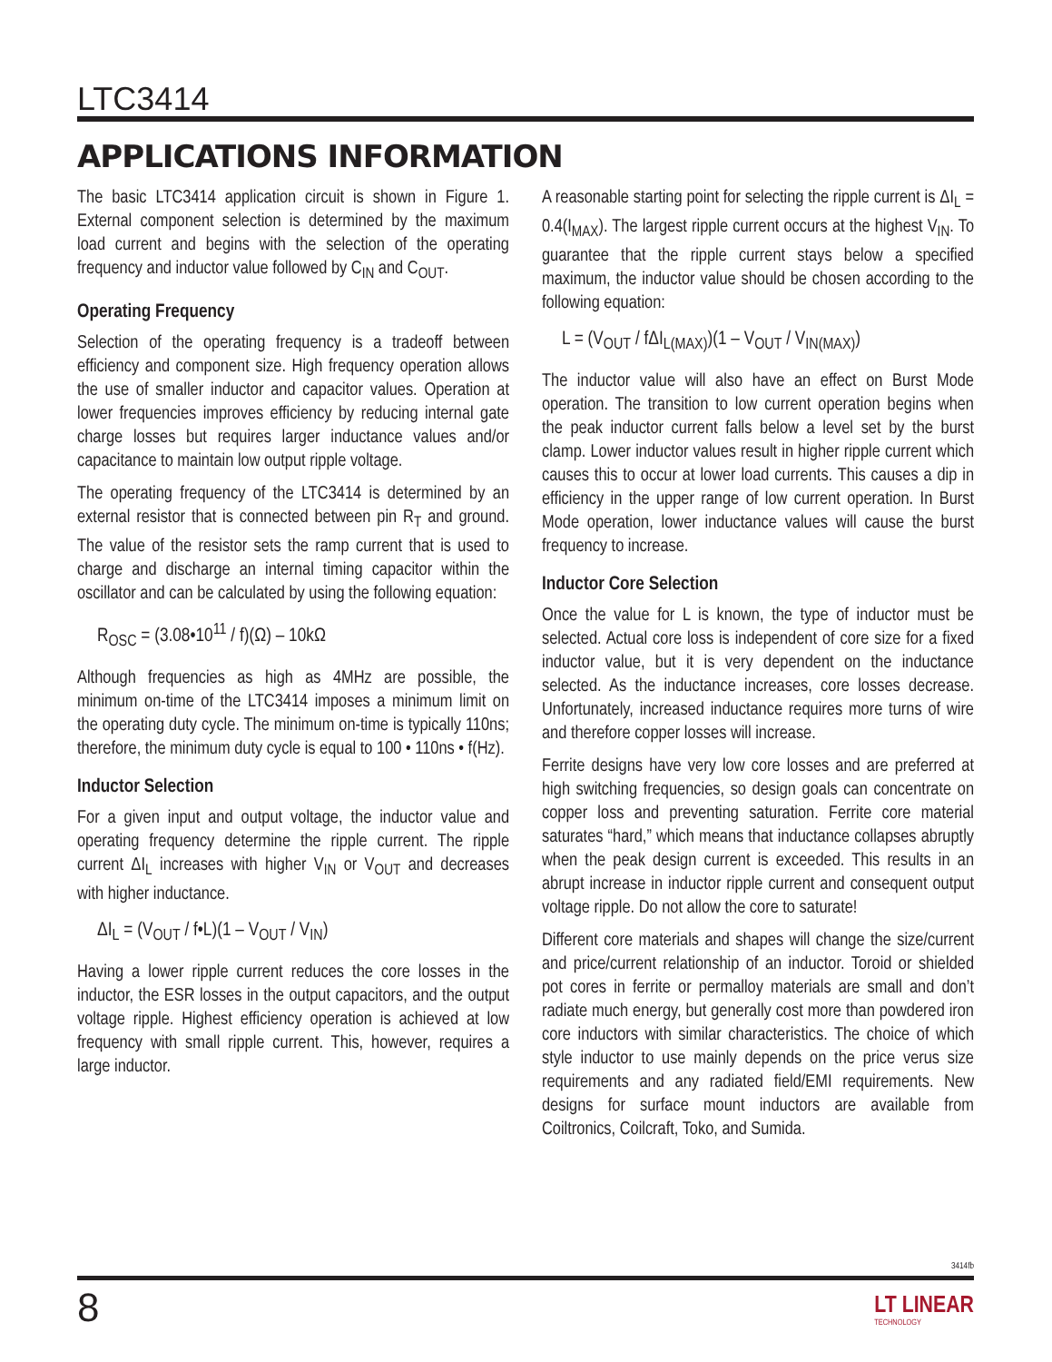LTC3414
APPLICATIONS INFORMATION
The basic LTC3414 application circuit is shown in Figure 1. External component selection is determined by the maximum load current and begins with the selection of the operating frequency and inductor value followed by C<sub>IN</sub> and C<sub>OUT</sub>.
Operating Frequency
Selection of the operating frequency is a tradeoff between efficiency and component size. High frequency operation allows the use of smaller inductor and capacitor values. Operation at lower frequencies improves efficiency by reducing internal gate charge losses but requires larger inductance values and/or capacitance to maintain low output ripple voltage.
The operating frequency of the LTC3414 is determined by an external resistor that is connected between pin R<sub>T</sub> and ground. The value of the resistor sets the ramp current that is used to charge and discharge an internal timing capacitor within the oscillator and can be calculated by using the following equation:
R<sub>OSC</sub> = (3.08•10<sup>11</sup> / f)(Ω) – 10kΩ
Although frequencies as high as 4MHz are possible, the minimum on-time of the LTC3414 imposes a minimum limit on the operating duty cycle. The minimum on-time is typically 110ns; therefore, the minimum duty cycle is equal to 100 • 110ns • f(Hz).
Inductor Selection
For a given input and output voltage, the inductor value and operating frequency determine the ripple current. The ripple current ΔI<sub>L</sub> increases with higher V<sub>IN</sub> or V<sub>OUT</sub> and decreases with higher inductance.
ΔI<sub>L</sub> = (V<sub>OUT</sub> / f•L)(1 – V<sub>OUT</sub> / V<sub>IN</sub>)
Having a lower ripple current reduces the core losses in the inductor, the ESR losses in the output capacitors, and the output voltage ripple. Highest efficiency operation is achieved at low frequency with small ripple current. This, however, requires a large inductor.
A reasonable starting point for selecting the ripple current is ΔI<sub>L</sub> = 0.4(I<sub>MAX</sub>). The largest ripple current occurs at the highest V<sub>IN</sub>. To guarantee that the ripple current stays below a specified maximum, the inductor value should be chosen according to the following equation:
L = (V<sub>OUT</sub> / fΔI<sub>L(MAX)</sub>)(1 – V<sub>OUT</sub> / V<sub>IN(MAX)</sub>)
The inductor value will also have an effect on Burst Mode operation. The transition to low current operation begins when the peak inductor current falls below a level set by the burst clamp. Lower inductor values result in higher ripple current which causes this to occur at lower load currents. This causes a dip in efficiency in the upper range of low current operation. In Burst Mode operation, lower inductance values will cause the burst frequency to increase.
Inductor Core Selection
Once the value for L is known, the type of inductor must be selected. Actual core loss is independent of core size for a fixed inductor value, but it is very dependent on the inductance selected. As the inductance increases, core losses decrease. Unfortunately, increased inductance requires more turns of wire and therefore copper losses will increase.
Ferrite designs have very low core losses and are preferred at high switching frequencies, so design goals can concentrate on copper loss and preventing saturation. Ferrite core material saturates “hard,” which means that inductance collapses abruptly when the peak design current is exceeded. This results in an abrupt increase in inductor ripple current and consequent output voltage ripple. Do not allow the core to saturate!
Different core materials and shapes will change the size/current and price/current relationship of an inductor. Toroid or shielded pot cores in ferrite or permalloy materials are small and don’t radiate much energy, but generally cost more than powdered iron core inductors with similar characteristics. The choice of which style inductor to use mainly depends on the price verus size requirements and any radiated field/EMI requirements. New designs for surface mount inductors are available from Coiltronics, Coilcraft, Toko, and Sumida.
3414fb
8 LT LINEAR
TECHNOLOGY